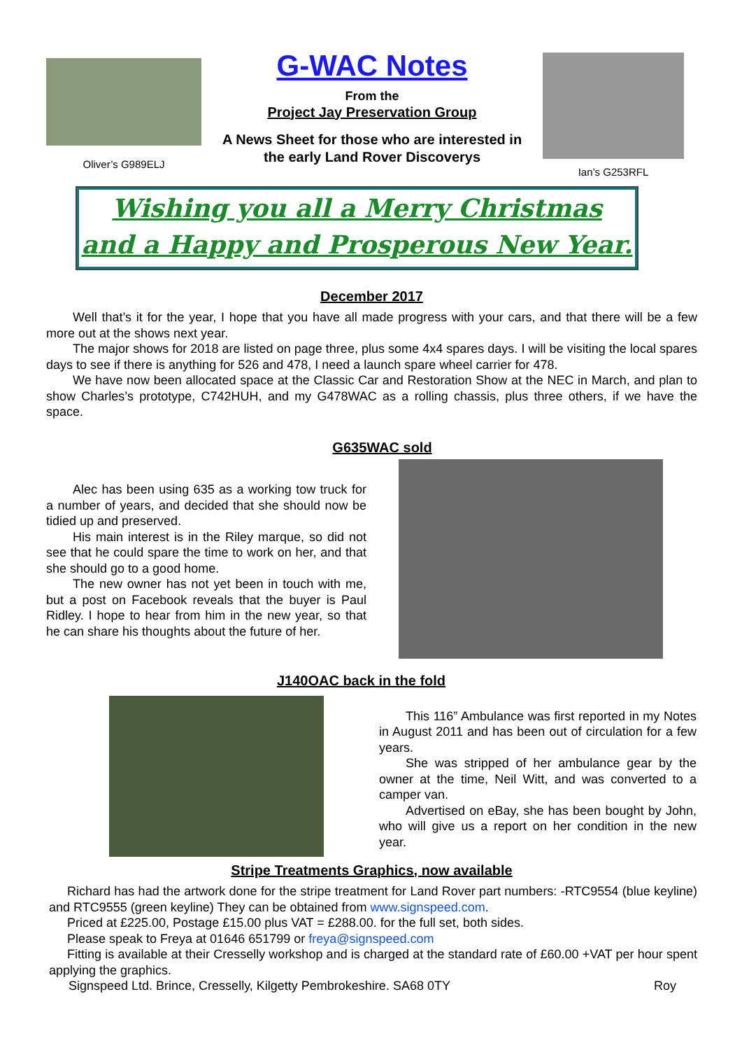Oliver’s G989ELJ
G-WAC Notes
From the
Project Jay Preservation Group
A News Sheet for those who are interested in
the early Land Rover Discoverys
Ian’s G253RFL
Wishing you all a Merry Christmas
and a Happy and Prosperous New Year.
December 2017
Well that’s it for the year, I hope that you have all made progress with your cars, and that there will be a few more out at the shows next year.
The major shows for 2018 are listed on page three, plus some 4x4 spares days. I will be visiting the local spares days to see if there is anything for 526 and 478, I need a launch spare wheel carrier for 478.
We have now been allocated space at the Classic Car and Restoration Show at the NEC in March, and plan to show Charles’s prototype, C742HUH, and my G478WAC as a rolling chassis, plus three others, if we have the space.
G635WAC sold
Alec has been using 635 as a working tow truck for a number of years, and decided that she should now be tidied up and preserved.
His main interest is in the Riley marque, so did not see that he could spare the time to work on her, and that she should go to a good home.
The new owner has not yet been in touch with me, but a post on Facebook reveals that the buyer is Paul Ridley. I hope to hear from him in the new year, so that he can share his thoughts about the future of her.
J140OAC back in the fold
This 116” Ambulance was first reported in my Notes in August 2011 and has been out of circulation for a few years.
She was stripped of her ambulance gear by the owner at the time, Neil Witt, and was converted to a camper van.
Advertised on eBay, she has been bought by John, who will give us a report on her condition in the new year.
Stripe Treatments Graphics, now available
Richard has had the artwork done for the stripe treatment for Land Rover part numbers: -RTC9554 (blue keyline) and RTC9555 (green keyline) They can be obtained from www.signspeed.com.
Priced at £225.00, Postage £15.00 plus VAT = £288.00. for the full set, both sides.
Please speak to Freya at 01646 651799 or freya@signspeed.com
Fitting is available at their Cresselly workshop and is charged at the standard rate of £60.00 +VAT per hour spent applying the graphics.
Signspeed Ltd. Brince, Cresselly, Kilgetty Pembrokeshire. SA68 0TY Roy